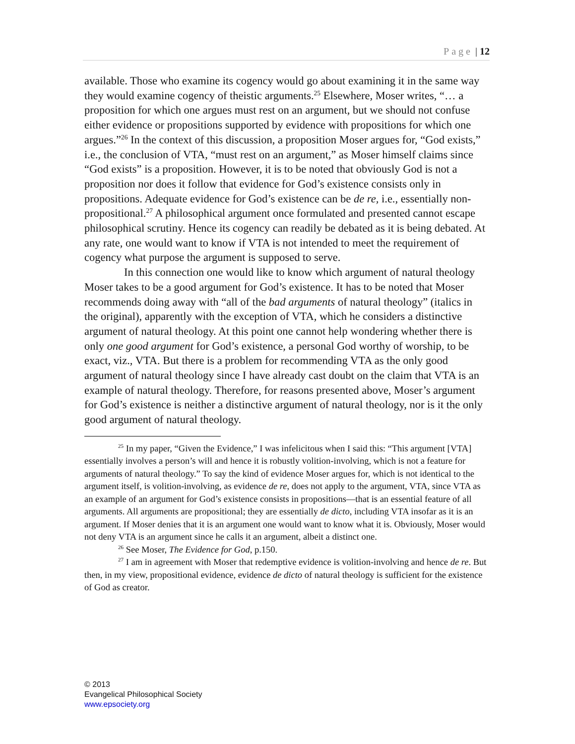Page | 12
available. Those who examine its cogency would go about examining it in the same way they would examine cogency of theistic arguments.<sup>25</sup> Elsewhere, Moser writes, “… a proposition for which one argues must rest on an argument, but we should not confuse either evidence or propositions supported by evidence with propositions for which one argues.”<sup>26</sup> In the context of this discussion, a proposition Moser argues for, “God exists,” i.e., the conclusion of VTA, “must rest on an argument,” as Moser himself claims since “God exists” is a proposition. However, it is to be noted that obviously God is not a proposition nor does it follow that evidence for God’s existence consists only in propositions. Adequate evidence for God’s existence can be de re, i.e., essentially non-propositional.<sup>27</sup> A philosophical argument once formulated and presented cannot escape philosophical scrutiny. Hence its cogency can readily be debated as it is being debated. At any rate, one would want to know if VTA is not intended to meet the requirement of cogency what purpose the argument is supposed to serve.
In this connection one would like to know which argument of natural theology Moser takes to be a good argument for God’s existence. It has to be noted that Moser recommends doing away with “all of the bad arguments of natural theology” (italics in the original), apparently with the exception of VTA, which he considers a distinctive argument of natural theology. At this point one cannot help wondering whether there is only one good argument for God’s existence, a personal God worthy of worship, to be exact, viz., VTA. But there is a problem for recommending VTA as the only good argument of natural theology since I have already cast doubt on the claim that VTA is an example of natural theology. Therefore, for reasons presented above, Moser’s argument for God’s existence is neither a distinctive argument of natural theology, nor is it the only good argument of natural theology.
<sup>25</sup> In my paper, “Given the Evidence,” I was infelicitous when I said this: “This argument [VTA] essentially involves a person’s will and hence it is robustly volition-involving, which is not a feature for arguments of natural theology.” To say the kind of evidence Moser argues for, which is not identical to the argument itself, is volition-involving, as evidence de re, does not apply to the argument, VTA, since VTA as an example of an argument for God’s existence consists in propositions—that is an essential feature of all arguments. All arguments are propositional; they are essentially de dicto, including VTA insofar as it is an argument. If Moser denies that it is an argument one would want to know what it is. Obviously, Moser would not deny VTA is an argument since he calls it an argument, albeit a distinct one.
<sup>26</sup> See Moser, The Evidence for God, p.150.
<sup>27</sup> I am in agreement with Moser that redemptive evidence is volition-involving and hence de re. But then, in my view, propositional evidence, evidence de dicto of natural theology is sufficient for the existence of God as creator.
© 2013
Evangelical Philosophical Society
www.epsociety.org